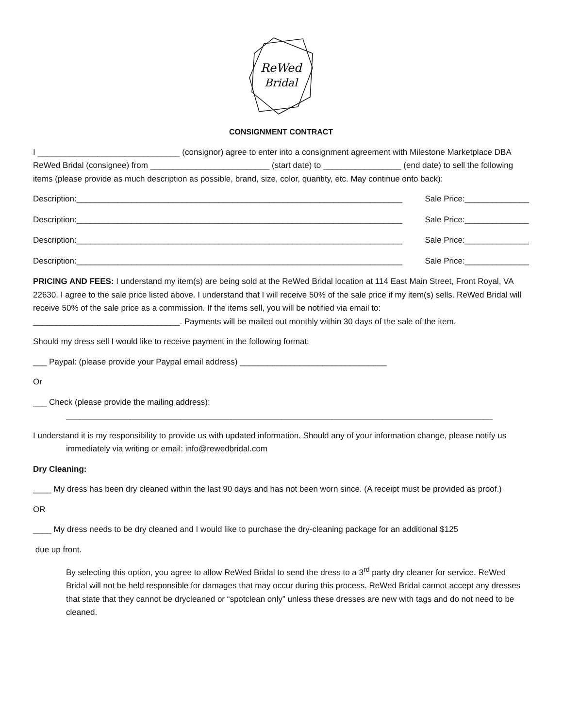ReWed
Bridal
CONSIGNMENT CONTRACT
I _______________________________ (consignor) agree to enter into a consignment agreement with Milestone Marketplace DBA ReWed Bridal (consignee) from __________________________ (start date) to _________________ (end date) to sell the following items (please provide as much description as possible, brand, size, color, quantity, etc. May continue onto back):
Description:_______________________________________________________________________ Sale Price:______________
Description:_______________________________________________________________________ Sale Price:______________
Description:_______________________________________________________________________ Sale Price:______________
Description:_______________________________________________________________________ Sale Price:______________
PRICING AND FEES: I understand my item(s) are being sold at the ReWed Bridal location at 114 East Main Street, Front Royal, VA 22630. I agree to the sale price listed above. I understand that I will receive 50% of the sale price if my item(s) sells. ReWed Bridal will receive 50% of the sale price as a commission. If the items sell, you will be notified via email to: ________________________________. Payments will be mailed out monthly within 30 days of the sale of the item.
Should my dress sell I would like to receive payment in the following format:
___ Paypal: (please provide your Paypal email address) ________________________________
Or
___ Check (please provide the mailing address):
_____________________________________________________________________________________________
I understand it is my responsibility to provide us with updated information. Should any of your information change, please notify us immediately via writing or email: info@rewedbridal.com
Dry Cleaning:
____ My dress has been dry cleaned within the last 90 days and has not been worn since. (A receipt must be provided as proof.)
OR
____ My dress needs to be dry cleaned and I would like to purchase the dry-cleaning package for an additional $125
due up front.
By selecting this option, you agree to allow ReWed Bridal to send the dress to a 3<sup>rd</sup> party dry cleaner for service. ReWed Bridal will not be held responsible for damages that may occur during this process. ReWed Bridal cannot accept any dresses that state that they cannot be drycleaned or “spotclean only” unless these dresses are new with tags and do not need to be cleaned.